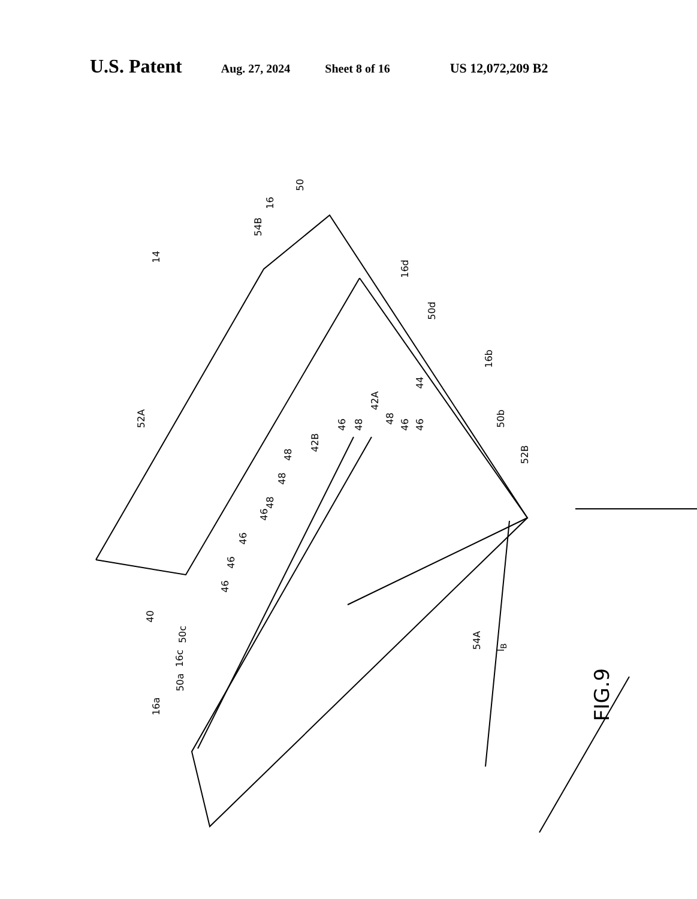U.S. Patent Aug. 27, 2024 Sheet 8 of 16 US 12,072,209 B2
14
16
50
54B
16d
50d
16b
44
42A
46 48
48
46 46
50b
52B
52A
42B
48
48
48
46
46
46
46
40
50c
16c
50a
16a
54A
l<sub>B</sub>
FIG.9